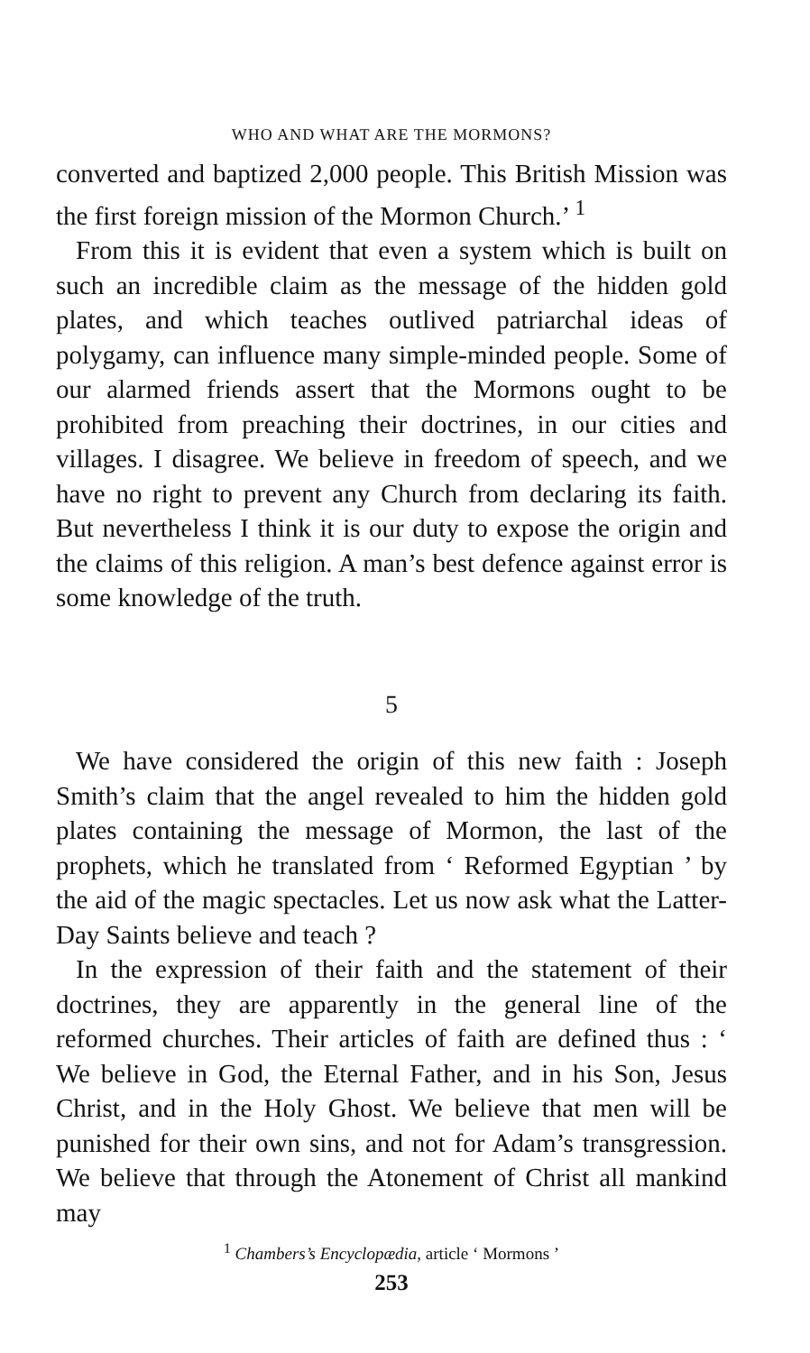WHO AND WHAT ARE THE MORMONS?
converted and baptized 2,000 people. This British Mission was the first foreign mission of the Mormon Church.’ <sup>1</sup>
From this it is evident that even a system which is built on such an incredible claim as the message of the hidden gold plates, and which teaches outlived patriarchal ideas of polygamy, can influence many simple-minded people. Some of our alarmed friends assert that the Mormons ought to be prohibited from preaching their doctrines, in our cities and villages. I disagree. We believe in freedom of speech, and we have no right to prevent any Church from declaring its faith. But nevertheless I think it is our duty to expose the origin and the claims of this religion. A man’s best defence against error is some knowledge of the truth.
5
We have considered the origin of this new faith : Joseph Smith’s claim that the angel revealed to him the hidden gold plates containing the message of Mormon, the last of the prophets, which he translated from ‘ Reformed Egyptian ’ by the aid of the magic spectacles. Let us now ask what the Latter-Day Saints believe and teach ?
In the expression of their faith and the statement of their doctrines, they are apparently in the general line of the reformed churches. Their articles of faith are defined thus : ‘ We believe in God, the Eternal Father, and in his Son, Jesus Christ, and in the Holy Ghost. We believe that men will be punished for their own sins, and not for Adam’s transgression. We believe that through the Atonement of Christ all mankind may
<sup>1</sup> Chambers’s Encyclopædia, article ‘ Mormons ’
253